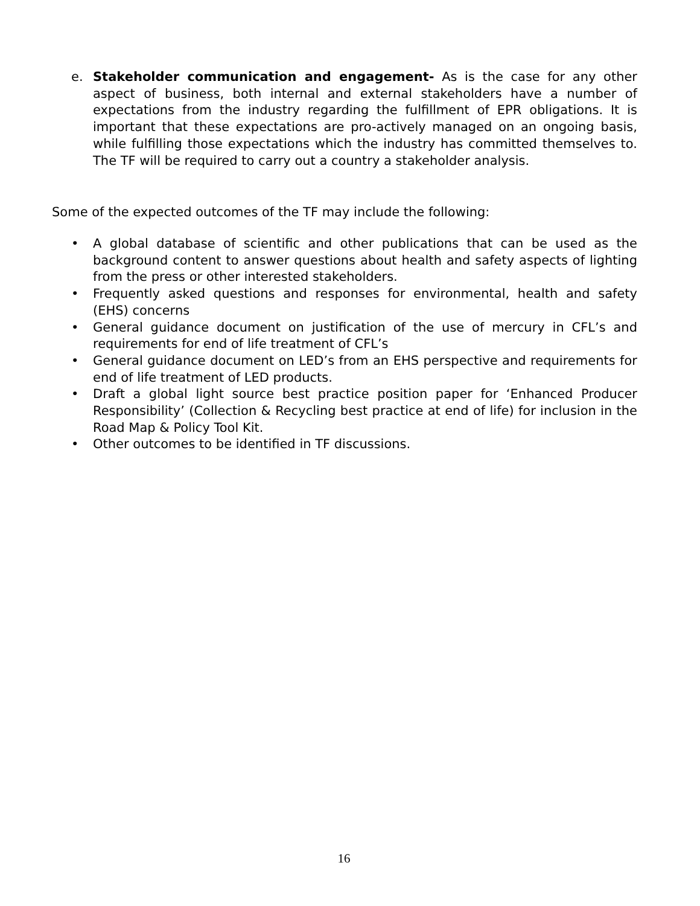e. Stakeholder communication and engagement- As is the case for any other aspect of business, both internal and external stakeholders have a number of expectations from the industry regarding the fulfillment of EPR obligations. It is important that these expectations are pro-actively managed on an ongoing basis, while fulfilling those expectations which the industry has committed themselves to. The TF will be required to carry out a country a stakeholder analysis.
Some of the expected outcomes of the TF may include the following:
• A global database of scientific and other publications that can be used as the background content to answer questions about health and safety aspects of lighting from the press or other interested stakeholders.
• Frequently asked questions and responses for environmental, health and safety (EHS) concerns
• General guidance document on justification of the use of mercury in CFL’s and requirements for end of life treatment of CFL’s
• General guidance document on LED’s from an EHS perspective and requirements for end of life treatment of LED products.
• Draft a global light source best practice position paper for ‘Enhanced Producer Responsibility’ (Collection & Recycling best practice at end of life) for inclusion in the Road Map & Policy Tool Kit.
• Other outcomes to be identified in TF discussions.
16